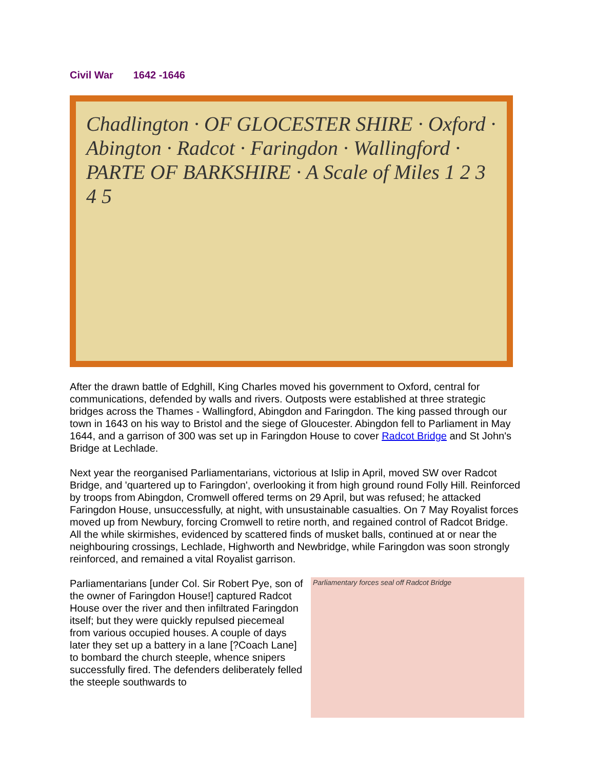Civil War 1642 -1646
Chadlington · OF GLOCESTER SHIRE · Oxford · Abington · Radcot · Faringdon · Wallingford · PARTE OF BARKSHIRE · A Scale of Miles 1 2 3 4 5
After the drawn battle of Edghill, King Charles moved his government to Oxford, central for communications, defended by walls and rivers. Outposts were established at three strategic bridges across the Thames - Wallingford, Abingdon and Faringdon. The king passed through our town in 1643 on his way to Bristol and the siege of Gloucester. Abingdon fell to Parliament in May 1644, and a garrison of 300 was set up in Faringdon House to cover Radcot Bridge and St John's Bridge at Lechlade.
Next year the reorganised Parliamentarians, victorious at Islip in April, moved SW over Radcot Bridge, and 'quartered up to Faringdon', overlooking it from high ground round Folly Hill. Reinforced by troops from Abingdon, Cromwell offered terms on 29 April, but was refused; he attacked Faringdon House, unsuccessfully, at night, with unsustainable casualties. On 7 May Royalist forces moved up from Newbury, forcing Cromwell to retire north, and regained control of Radcot Bridge. All the while skirmishes, evidenced by scattered finds of musket balls, continued at or near the neighbouring crossings, Lechlade, Highworth and Newbridge, while Faringdon was soon strongly reinforced, and remained a vital Royalist garrison.
Parliamentary forces seal off Radcot Bridge
Parliamentarians [under Col. Sir Robert Pye, son of the owner of Faringdon House!] captured Radcot House over the river and then infiltrated Faringdon itself; but they were quickly repulsed piecemeal from various occupied houses. A couple of days later they set up a battery in a lane [?Coach Lane] to bombard the church steeple, whence snipers successfully fired. The defenders deliberately felled the steeple southwards to